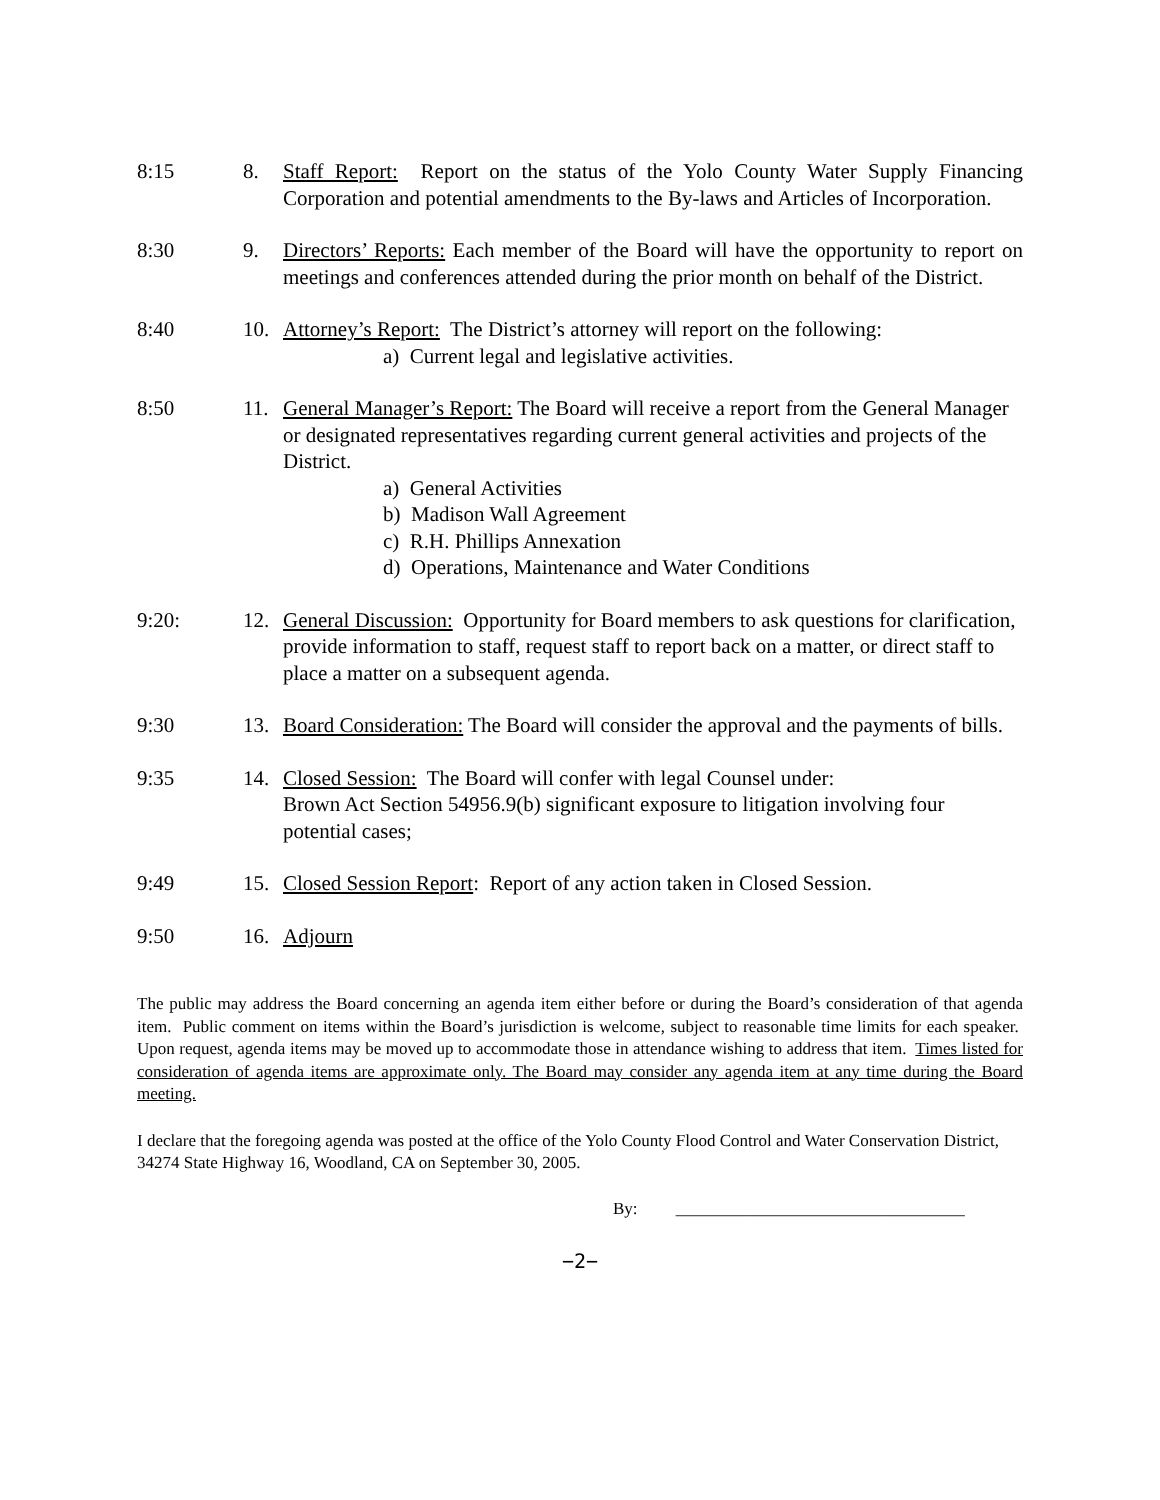8:15 8. Staff Report: Report on the status of the Yolo County Water Supply Financing Corporation and potential amendments to the By-laws and Articles of Incorporation.
8:30 9. Directors’ Reports: Each member of the Board will have the opportunity to report on meetings and conferences attended during the prior month on behalf of the District.
8:40 10. Attorney’s Report: The District’s attorney will report on the following:
a) Current legal and legislative activities.
8:50 11. General Manager’s Report: The Board will receive a report from the General Manager or designated representatives regarding current general activities and projects of the District.
a) General Activities
b) Madison Wall Agreement
c) R.H. Phillips Annexation
d) Operations, Maintenance and Water Conditions
9:20: 12. General Discussion: Opportunity for Board members to ask questions for clarification, provide information to staff, request staff to report back on a matter, or direct staff to place a matter on a subsequent agenda.
9:30 13. Board Consideration: The Board will consider the approval and the payments of bills.
9:35 14. Closed Session: The Board will confer with legal Counsel under:
Brown Act Section 54956.9(b) significant exposure to litigation involving four potential cases;
9:49 15. Closed Session Report: Report of any action taken in Closed Session.
9:50 16. Adjourn
The public may address the Board concerning an agenda item either before or during the Board’s consideration of that agenda item. Public comment on items within the Board’s jurisdiction is welcome, subject to reasonable time limits for each speaker. Upon request, agenda items may be moved up to accommodate those in attendance wishing to address that item. Times listed for consideration of agenda items are approximate only. The Board may consider any agenda item at any time during the Board meeting.
I declare that the foregoing agenda was posted at the office of the Yolo County Flood Control and Water Conservation District, 34274 State Highway 16, Woodland, CA on September 30, 2005.
By: __________________________________
−2−